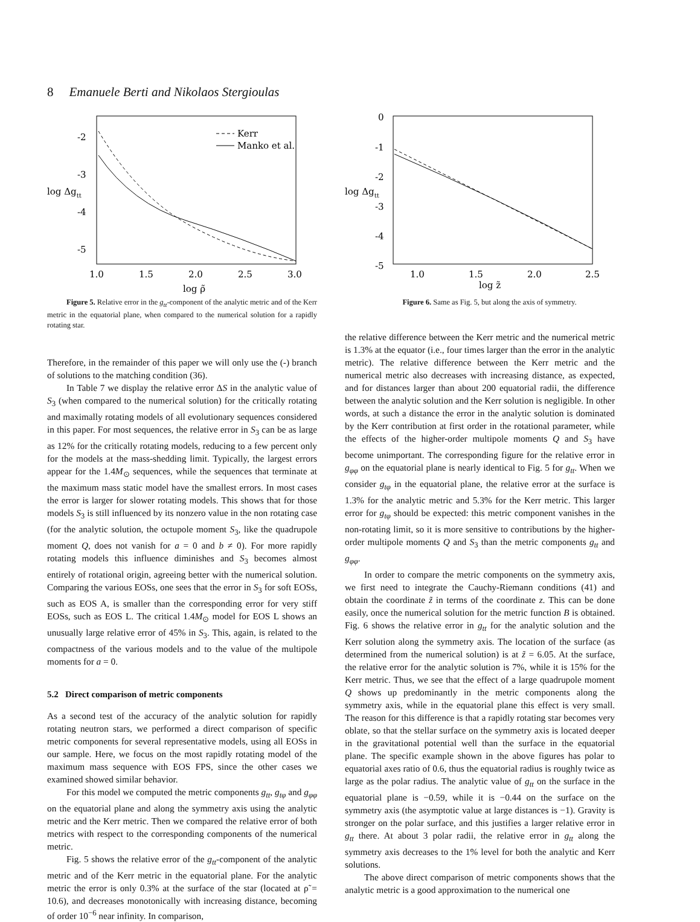8 Emanuele Berti and Nikolaos Stergioulas
-2
-3
-4
-5
log Δgtt
1.0
1.5
2.0
2.5
3.0
log ρ̃
Kerr
Manko et al.
Figure 5. Relative error in the g<sub>tt</sub>-component of the analytic metric and of the Kerr metric in the equatorial plane, when compared to the numerical solution for a rapidly rotating star.
Therefore, in the remainder of this paper we will only use the (-) branch of solutions to the matching condition (36).
In Table 7 we display the relative error ΔS in the analytic value of S<sub>3</sub> (when compared to the numerical solution) for the critically rotating and maximally rotating models of all evolutionary sequences considered in this paper. For most sequences, the relative error in S<sub>3</sub> can be as large as 12% for the critically rotating models, reducing to a few percent only for the models at the mass-shedding limit. Typically, the largest errors appear for the 1.4M<sub>⊙</sub> sequences, while the sequences that terminate at the maximum mass static model have the smallest errors. In most cases the error is larger for slower rotating models. This shows that for those models S<sub>3</sub> is still influenced by its nonzero value in the non rotating case (for the analytic solution, the octupole moment S<sub>3</sub>, like the quadrupole moment Q, does not vanish for a = 0 and b ≠ 0). For more rapidly rotating models this influence diminishes and S<sub>3</sub> becomes almost entirely of rotational origin, agreeing better with the numerical solution. Comparing the various EOSs, one sees that the error in S<sub>3</sub> for soft EOSs, such as EOS A, is smaller than the corresponding error for very stiff EOSs, such as EOS L. The critical 1.4M<sub>⊙</sub> model for EOS L shows an unusually large relative error of 45% in S<sub>3</sub>. This, again, is related to the compactness of the various models and to the value of the multipole moments for a = 0.
5.2 Direct comparison of metric components
As a second test of the accuracy of the analytic solution for rapidly rotating neutron stars, we performed a direct comparison of specific metric components for several representative models, using all EOSs in our sample. Here, we focus on the most rapidly rotating model of the maximum mass sequence with EOS FPS, since the other cases we examined showed similar behavior.
For this model we computed the metric components g<sub>tt</sub>, g<sub>tφ</sub> and g<sub>φφ</sub> on the equatorial plane and along the symmetry axis using the analytic metric and the Kerr metric. Then we compared the relative error of both metrics with respect to the corresponding components of the numerical metric.
Fig. 5 shows the relative error of the g<sub>tt</sub>-component of the analytic metric and of the Kerr metric in the equatorial plane. For the analytic metric the error is only 0.3% at the surface of the star (located at ρ̃ = 10.6), and decreases monotonically with increasing distance, becoming of order 10<sup>−6</sup> near infinity. In comparison,
0
-1
-2
-3
-4
-5
log Δgtt
1.0
1.5
2.0
2.5
log z̃
Figure 6. Same as Fig. 5, but along the axis of symmetry.
the relative difference between the Kerr metric and the numerical metric is 1.3% at the equator (i.e., four times larger than the error in the analytic metric). The relative difference between the Kerr metric and the numerical metric also decreases with increasing distance, as expected, and for distances larger than about 200 equatorial radii, the difference between the analytic solution and the Kerr solution is negligible. In other words, at such a distance the error in the analytic solution is dominated by the Kerr contribution at first order in the rotational parameter, while the effects of the higher-order multipole moments Q and S<sub>3</sub> have become unimportant. The corresponding figure for the relative error in g<sub>φφ</sub> on the equatorial plane is nearly identical to Fig. 5 for g<sub>tt</sub>. When we consider g<sub>tφ</sub> in the equatorial plane, the relative error at the surface is 1.3% for the analytic metric and 5.3% for the Kerr metric. This larger error for g<sub>tφ</sub> should be expected: this metric component vanishes in the non-rotating limit, so it is more sensitive to contributions by the higher-order multipole moments Q and S<sub>3</sub> than the metric components g<sub>tt</sub> and g<sub>φφ</sub>.
In order to compare the metric components on the symmetry axis, we first need to integrate the Cauchy-Riemann conditions (41) and obtain the coordinate z̃ in terms of the coordinate z. This can be done easily, once the numerical solution for the metric function B is obtained. Fig. 6 shows the relative error in g<sub>tt</sub> for the analytic solution and the Kerr solution along the symmetry axis. The location of the surface (as determined from the numerical solution) is at z̃ = 6.05. At the surface, the relative error for the analytic solution is 7%, while it is 15% for the Kerr metric. Thus, we see that the effect of a large quadrupole moment Q shows up predominantly in the metric components along the symmetry axis, while in the equatorial plane this effect is very small. The reason for this difference is that a rapidly rotating star becomes very oblate, so that the stellar surface on the symmetry axis is located deeper in the gravitational potential well than the surface in the equatorial plane. The specific example shown in the above figures has polar to equatorial axes ratio of 0.6, thus the equatorial radius is roughly twice as large as the polar radius. The analytic value of g<sub>tt</sub> on the surface in the equatorial plane is −0.59, while it is −0.44 on the surface on the symmetry axis (the asymptotic value at large distances is −1). Gravity is stronger on the polar surface, and this justifies a larger relative error in g<sub>tt</sub> there. At about 3 polar radii, the relative error in g<sub>tt</sub> along the symmetry axis decreases to the 1% level for both the analytic and Kerr solutions.
The above direct comparison of metric components shows that the analytic metric is a good approximation to the numerical one